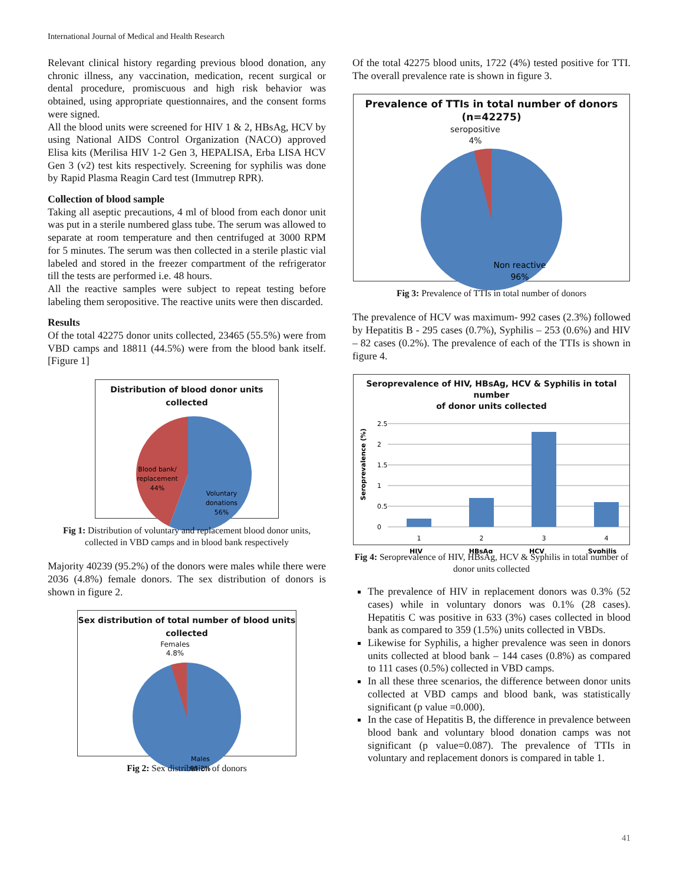International Journal of Medical and Health Research
Relevant clinical history regarding previous blood donation, any chronic illness, any vaccination, medication, recent surgical or dental procedure, promiscuous and high risk behavior was obtained, using appropriate questionnaires, and the consent forms were signed.
All the blood units were screened for HIV 1 & 2, HBsAg, HCV by using National AIDS Control Organization (NACO) approved Elisa kits (Merilisa HIV 1-2 Gen 3, HEPALISA, Erba LISA HCV Gen 3 (v2) test kits respectively. Screening for syphilis was done by Rapid Plasma Reagin Card test (Immutrep RPR).
Collection of blood sample
Taking all aseptic precautions, 4 ml of blood from each donor unit was put in a sterile numbered glass tube. The serum was allowed to separate at room temperature and then centrifuged at 3000 RPM for 5 minutes. The serum was then collected in a sterile plastic vial labeled and stored in the freezer compartment of the refrigerator till the tests are performed i.e. 48 hours.
All the reactive samples were subject to repeat testing before labeling them seropositive. The reactive units were then discarded.
Results
Of the total 42275 donor units collected, 23465 (55.5%) were from VBD camps and 18811 (44.5%) were from the blood bank itself. [Figure 1]
Distribution of blood donor units collected
Blood bank/
replacement
44%
Voluntary
donations
56%
Fig 1: Distribution of voluntary and replacement blood donor units, collected in VBD camps and in blood bank respectively
Majority 40239 (95.2%) of the donors were males while there were 2036 (4.8%) female donors. The sex distribution of donors is shown in figure 2.
Sex distribution of total number of blood units collected
Females
4.8%
Males
95.2%
Fig 2: Sex distribution of donors
Of the total 42275 blood units, 1722 (4%) tested positive for TTI. The overall prevalence rate is shown in figure 3.
Prevalence of TTIs in total number of donors (n=42275)
seropositive
4%
Non reactive
96%
Fig 3: Prevalence of TTIs in total number of donors
The prevalence of HCV was maximum- 992 cases (2.3%) followed by Hepatitis B - 295 cases (0.7%), Syphilis – 253 (0.6%) and HIV – 82 cases (0.2%). The prevalence of each of the TTIs is shown in figure 4.
Seroprevalence of HIV, HBsAg, HCV & Syphilis in total number
of donor units collected
2.5
2
1.5
1
0.5
0
Seroprevalence (%)
1
2
3
4
HIV
HBsAg
HCV
Syphilis
Fig 4: Seroprevalence of HIV, HBsAg, HCV & Syphilis in total number of donor units collected
The prevalence of HIV in replacement donors was 0.3% (52 cases) while in voluntary donors was 0.1% (28 cases). Hepatitis C was positive in 633 (3%) cases collected in blood bank as compared to 359 (1.5%) units collected in VBDs.
Likewise for Syphilis, a higher prevalence was seen in donors units collected at blood bank – 144 cases (0.8%) as compared to 111 cases (0.5%) collected in VBD camps.
In all these three scenarios, the difference between donor units collected at VBD camps and blood bank, was statistically significant (p value =0.000).
In the case of Hepatitis B, the difference in prevalence between blood bank and voluntary blood donation camps was not significant (p value=0.087). The prevalence of TTIs in voluntary and replacement donors is compared in table 1.
41